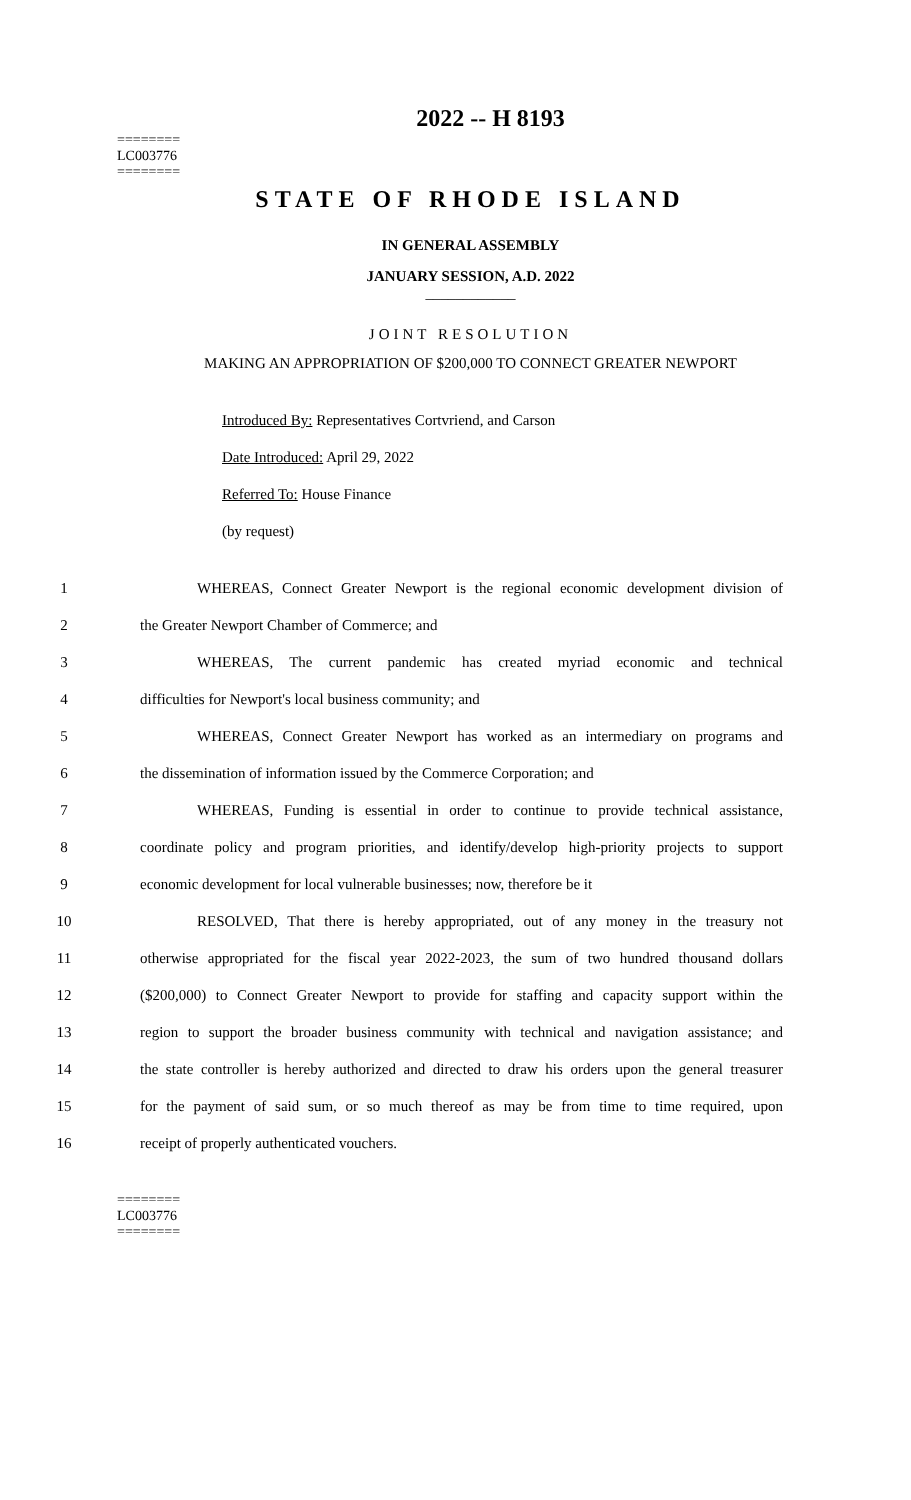2022 -- H 8193
========
LC003776
========
STATE OF RHODE ISLAND
IN GENERAL ASSEMBLY
JANUARY SESSION, A.D. 2022
____________
JOINT RESOLUTION
MAKING AN APPROPRIATION OF $200,000 TO CONNECT GREATER NEWPORT
Introduced By: Representatives Cortvriend, and Carson
Date Introduced: April 29, 2022
Referred To: House Finance
(by request)
1 WHEREAS, Connect Greater Newport is the regional economic development division of
2 the Greater Newport Chamber of Commerce; and
3 WHEREAS, The current pandemic has created myriad economic and technical
4 difficulties for Newport's local business community; and
5 WHEREAS, Connect Greater Newport has worked as an intermediary on programs and
6 the dissemination of information issued by the Commerce Corporation; and
7 WHEREAS, Funding is essential in order to continue to provide technical assistance,
8 coordinate policy and program priorities, and identify/develop high-priority projects to support
9 economic development for local vulnerable businesses; now, therefore be it
10 RESOLVED, That there is hereby appropriated, out of any money in the treasury not
11 otherwise appropriated for the fiscal year 2022-2023, the sum of two hundred thousand dollars
12 ($200,000) to Connect Greater Newport to provide for staffing and capacity support within the
13 region to support the broader business community with technical and navigation assistance; and
14 the state controller is hereby authorized and directed to draw his orders upon the general treasurer
15 for the payment of said sum, or so much thereof as may be from time to time required, upon
16 receipt of properly authenticated vouchers.
========
LC003776
========